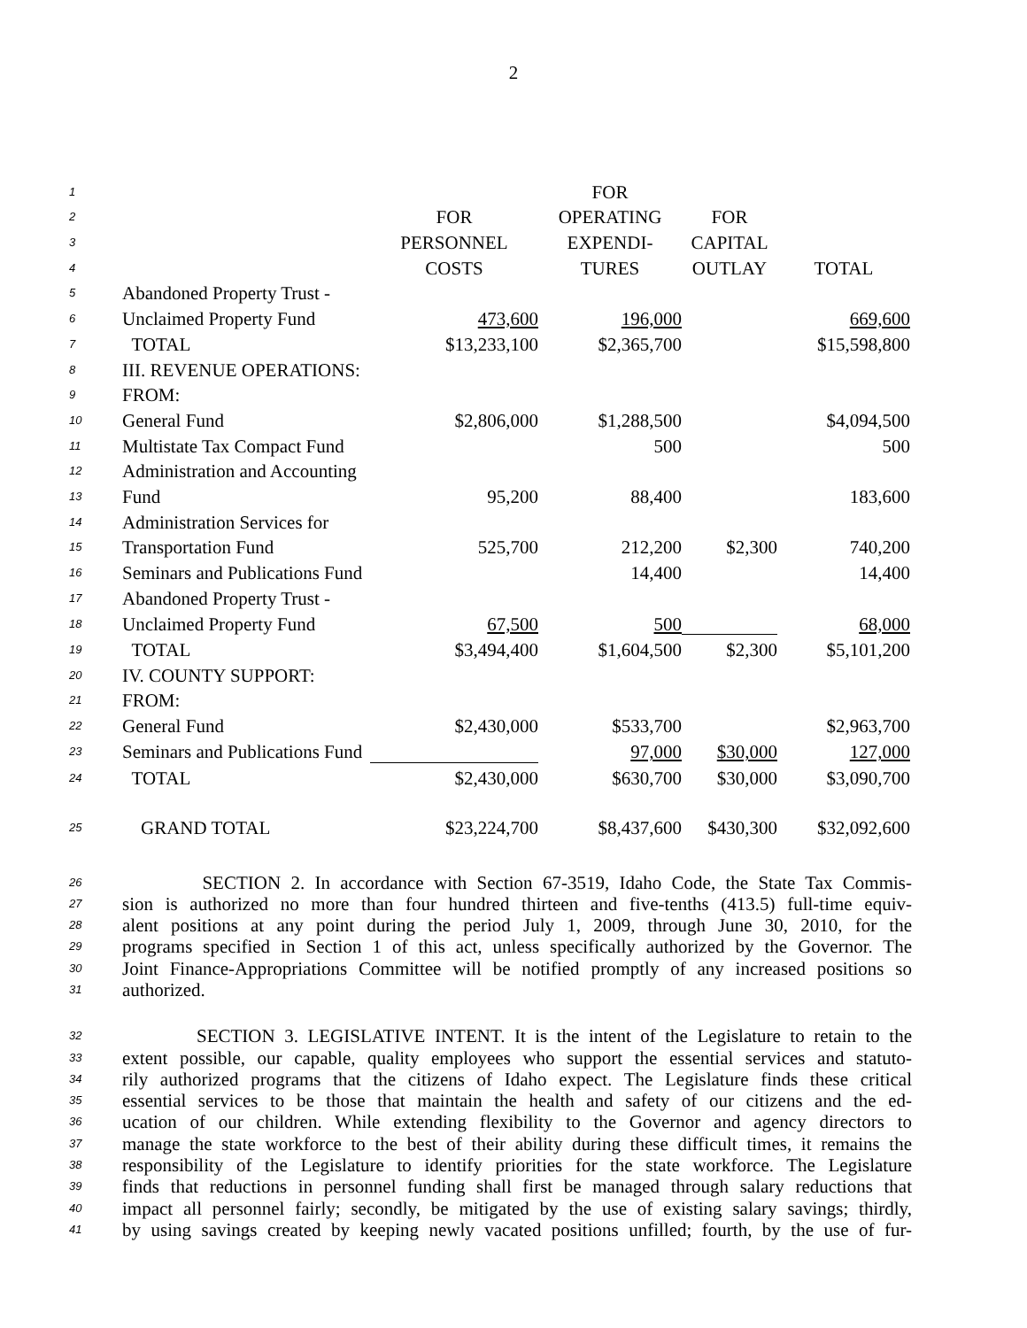2
| 1 | | | FOR | | |
| 2 | | FOR | OPERATING | FOR | |
| 3 | | PERSONNEL | EXPENDI- | CAPITAL | |
| 4 | | COSTS | TURES | OUTLAY | TOTAL |
| 5 | Abandoned Property Trust - | | | | |
| 6 | Unclaimed Property Fund | 473,600 | 196,000 | | 669,600 |
| 7 | TOTAL | $13,233,100 | $2,365,700 | | $15,598,800 |
| 8 | III. REVENUE OPERATIONS: | | | | |
| 9 | FROM: | | | | |
| 10 | General Fund | $2,806,000 | $1,288,500 | | $4,094,500 |
| 11 | Multistate Tax Compact Fund | | 500 | | 500 |
| 12 | Administration and Accounting | | | | |
| 13 | Fund | 95,200 | 88,400 | | 183,600 |
| 14 | Administration Services for | | | | |
| 15 | Transportation Fund | 525,700 | 212,200 | $2,300 | 740,200 |
| 16 | Seminars and Publications Fund | | 14,400 | | 14,400 |
| 17 | Abandoned Property Trust - | | | | |
| 18 | Unclaimed Property Fund | 67,500 | 500 | | 68,000 |
| 19 | TOTAL | $3,494,400 | $1,604,500 | $2,300 | $5,101,200 |
| 20 | IV. COUNTY SUPPORT: | | | | |
| 21 | FROM: | | | | |
| 22 | General Fund | $2,430,000 | $533,700 | | $2,963,700 |
| 23 | Seminars and Publications Fund | | 97,000 | $30,000 | 127,000 |
| 24 | TOTAL | $2,430,000 | $630,700 | $30,000 | $3,090,700 |
| 25 | GRAND TOTAL | $23,224,700 | $8,437,600 | $430,300 | $32,092,600 |
26 SECTION 2. In accordance with Section 67-3519, Idaho Code, the State Tax Commis-
27 sion is authorized no more than four hundred thirteen and five-tenths (413.5) full-time equiv-
28 alent positions at any point during the period July 1, 2009, through June 30, 2010, for the
29 programs specified in Section 1 of this act, unless specifically authorized by the Governor. The
30 Joint Finance-Appropriations Committee will be notified promptly of any increased positions so
31 authorized.
32 SECTION 3. LEGISLATIVE INTENT. It is the intent of the Legislature to retain to the
33 extent possible, our capable, quality employees who support the essential services and statuto-
34 rily authorized programs that the citizens of Idaho expect. The Legislature finds these critical
35 essential services to be those that maintain the health and safety of our citizens and the ed-
36 ucation of our children. While extending flexibility to the Governor and agency directors to
37 manage the state workforce to the best of their ability during these difficult times, it remains the
38 responsibility of the Legislature to identify priorities for the state workforce. The Legislature
39 finds that reductions in personnel funding shall first be managed through salary reductions that
40 impact all personnel fairly; secondly, be mitigated by the use of existing salary savings; thirdly,
41 by using savings created by keeping newly vacated positions unfilled; fourth, by the use of fur-